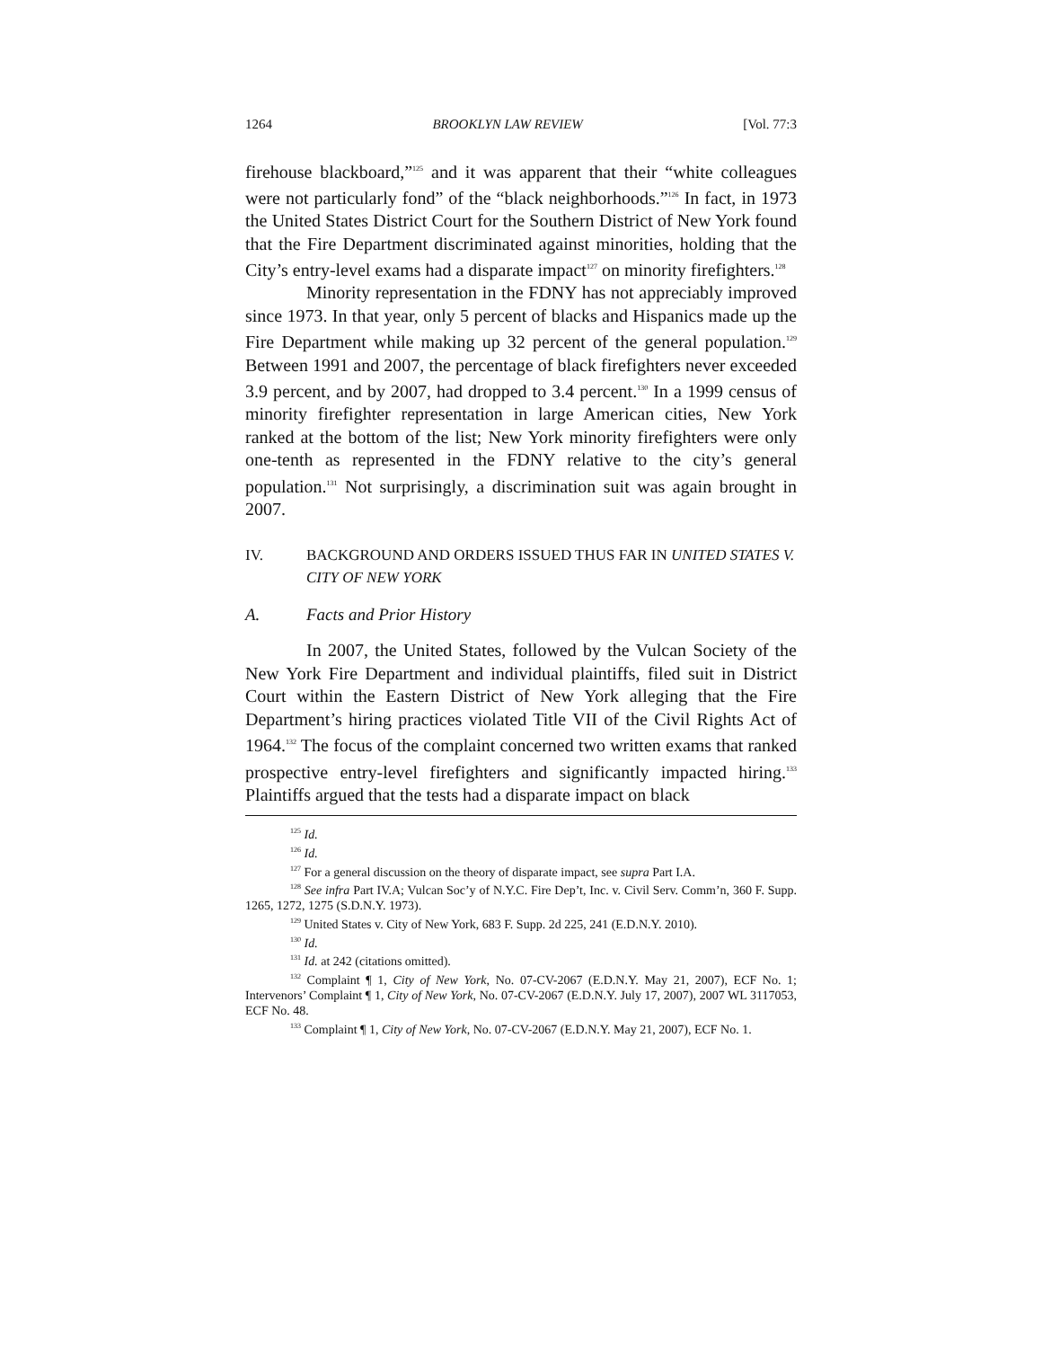1264 BROOKLYN LAW REVIEW [Vol. 77:3
firehouse blackboard,”<sup>125</sup> and it was apparent that their “white colleagues were not particularly fond” of the “black neighborhoods.”<sup>126</sup> In fact, in 1973 the United States District Court for the Southern District of New York found that the Fire Department discriminated against minorities, holding that the City’s entry-level exams had a disparate impact<sup>127</sup> on minority firefighters.<sup>128</sup>
Minority representation in the FDNY has not appreciably improved since 1973. In that year, only 5 percent of blacks and Hispanics made up the Fire Department while making up 32 percent of the general population.<sup>129</sup> Between 1991 and 2007, the percentage of black firefighters never exceeded 3.9 percent, and by 2007, had dropped to 3.4 percent.<sup>130</sup> In a 1999 census of minority firefighter representation in large American cities, New York ranked at the bottom of the list; New York minority firefighters were only one-tenth as represented in the FDNY relative to the city’s general population.<sup>131</sup> Not surprisingly, a discrimination suit was again brought in 2007.
IV. BACKGROUND AND ORDERS ISSUED THUS FAR IN UNITED STATES V. CITY OF NEW YORK
A. Facts and Prior History
In 2007, the United States, followed by the Vulcan Society of the New York Fire Department and individual plaintiffs, filed suit in District Court within the Eastern District of New York alleging that the Fire Department’s hiring practices violated Title VII of the Civil Rights Act of 1964.<sup>132</sup> The focus of the complaint concerned two written exams that ranked prospective entry-level firefighters and significantly impacted hiring.<sup>133</sup> Plaintiffs argued that the tests had a disparate impact on black
<sup>125</sup> Id.
<sup>126</sup> Id.
<sup>127</sup> For a general discussion on the theory of disparate impact, see supra Part I.A.
<sup>128</sup> See infra Part IV.A; Vulcan Soc’y of N.Y.C. Fire Dep’t, Inc. v. Civil Serv. Comm’n, 360 F. Supp. 1265, 1272, 1275 (S.D.N.Y. 1973).
<sup>129</sup> United States v. City of New York, 683 F. Supp. 2d 225, 241 (E.D.N.Y. 2010).
<sup>130</sup> Id.
<sup>131</sup> Id. at 242 (citations omitted).
<sup>132</sup> Complaint ¶ 1, City of New York, No. 07-CV-2067 (E.D.N.Y. May 21, 2007), ECF No. 1; Intervenors’ Complaint ¶ 1, City of New York, No. 07-CV-2067 (E.D.N.Y. July 17, 2007), 2007 WL 3117053, ECF No. 48.
<sup>133</sup> Complaint ¶ 1, City of New York, No. 07-CV-2067 (E.D.N.Y. May 21, 2007), ECF No. 1.